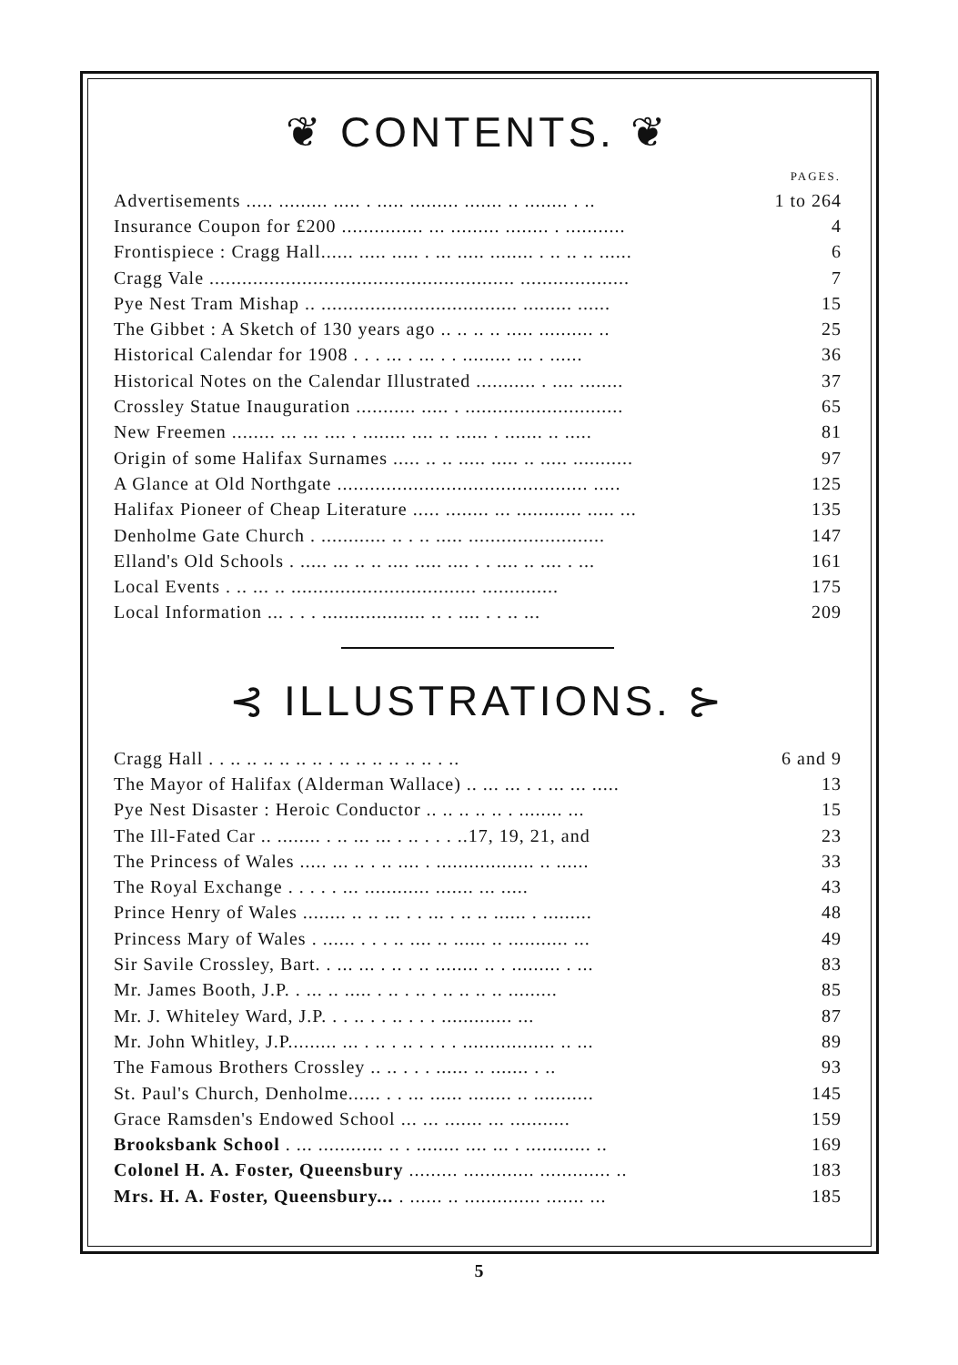❦ CONTENTS. ❦
| | PAGES. |
| --- | --- |
| Advertisements ..... ......... ..... . ..... ......... ....... .. ........ . .. | 1 to 264 |
| Insurance Coupon for £200 ............... ... ......... ........ . ........... | 4 |
| Frontispiece : Cragg Hall...... ..... ..... . ... ..... ........ . .. .. .. ...... | 6 |
| Cragg Vale ........................................................ .................... | 7 |
| Pye Nest Tram Mishap .. .................................... ......... ...... | 15 |
| The Gibbet : A Sketch of 130 years ago .. .. .. .. ..... .......... .. | 25 |
| Historical Calendar for 1908 . . . ... . ... . . ......... ... . ...... | 36 |
| Historical Notes on the Calendar Illustrated ........... . .... ........ | 37 |
| Crossley Statue Inauguration ........... ..... . ............................. | 65 |
| New Freemen ........ ... ... .... . ........ .... .. ...... . ....... .. ..... | 81 |
| Origin of some Halifax Surnames ..... .. .. ..... ..... .. ..... ........... | 97 |
| A Glance at Old Northgate .............................................. ..... | 125 |
| Halifax Pioneer of Cheap Literature ..... ........ ... ............ ..... ... | 135 |
| Denholme Gate Church . ............ .. . .. ..... ......................... | 147 |
| Elland's Old Schools . ..... ... .. .. .... ..... .... . . .... .. .... . ... | 161 |
| Local Events . .. ... .. .................................. .............. | 175 |
| Local Information ... . . . ................... .. . .... . . .. ... | 209 |
⊰ ILLUSTRATIONS. ⊱
| Cragg Hall . . .. .. .. .. .. .. . .. .. .. .. .. .. . .. | 6 and 9 |
| The Mayor of Halifax (Alderman Wallace) .. ... ... . . ... ... ..... | 13 |
| Pye Nest Disaster : Heroic Conductor .. .. .. .. .. . ........ ... | 15 |
| The Ill-Fated Car .. ........ . .. ... ... . .. . . . ..17, 19, 21, and | 23 |
| The Princess of Wales ..... ... .. . .. .... . .................. .. ...... | 33 |
| The Royal Exchange . . . . . ... ............ ....... ... ..... | 43 |
| Prince Henry of Wales ........ .. .. ... . . ... . .. .. ...... . ......... | 48 |
| Princess Mary of Wales . ...... . . . .. .... .. ...... .. ........... ... | 49 |
| Sir Savile Crossley, Bart. . ... ... . .. . .. ........ .. . ......... . ... | 83 |
| Mr. James Booth, J.P. . ... .. ..... . .. . .. . .. .. .. .. ......... | 85 |
| Mr. J. Whiteley Ward, J.P. . . .. . . .. . . . ............. ... | 87 |
| Mr. John Whitley, J.P......... ... . .. . .. . . . . ................. .. ... | 89 |
| The Famous Brothers Crossley .. .. . . . ...... .. ....... . .. | 93 |
| St. Paul's Church, Denholme...... . . ... ...... ........ .. ........... | 145 |
| Grace Ramsden's Endowed School ... ... ....... ... ........... | 159 |
| Brooksbank School . ... ............ .. . ........ .... ... . ............ .. | 169 |
| Colonel H. A. Foster, Queensbury ......... ............. ............. .. | 183 |
| Mrs. H. A. Foster, Queensbury... . ...... .. .............. ....... ... | 185 |
5